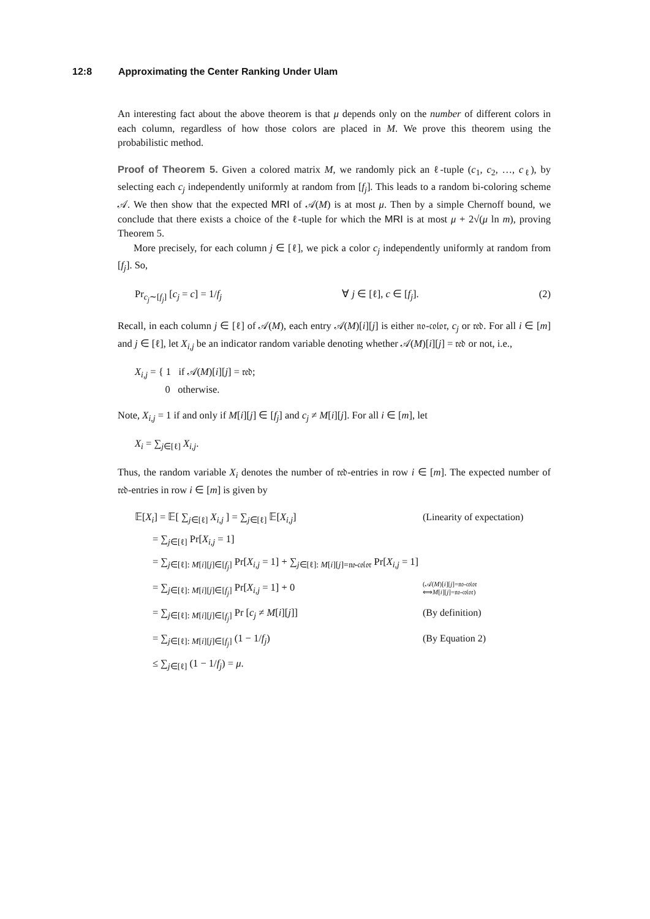12:8 Approximating the Center Ranking Under Ulam
An interesting fact about the above theorem is that μ depends only on the number of different colors in each column, regardless of how those colors are placed in M. We prove this theorem using the probabilistic method.
Proof of Theorem 5. Given a colored matrix M, we randomly pick an ℓ-tuple (c<sub>1</sub>, c<sub>2</sub>, …, c<sub>ℓ</sub>), by selecting each c<sub>j</sub> independently uniformly at random from [f<sub>j</sub>]. This leads to a random bi-coloring scheme 𝒜. We then show that the expected MRI of 𝒜(M) is at most μ. Then by a simple Chernoff bound, we conclude that there exists a choice of the ℓ-tuple for which the MRI is at most μ + 2√(μ ln m), proving Theorem 5.
More precisely, for each column j ∈ [ℓ], we pick a color c<sub>j</sub> independently uniformly at random from [f<sub>j</sub>]. So,
Pr<sub>c<sub>j</sub>∼[f<sub>j</sub>]</sub> [c<sub>j</sub> = c] = 1/f<sub>j</sub> ∀ j ∈ [ℓ], c ∈ [f<sub>j</sub>]. (2)
Recall, in each column j ∈ [ℓ] of 𝒜(M), each entry 𝒜(M)[i][j] is either 𝔫𝔬-𝔠𝔬𝔩𝔬𝔯, c<sub>j</sub> or 𝔯𝔢𝔡. For all i ∈ [m] and j ∈ [ℓ], let X<sub>i,j</sub> be an indicator random variable denoting whether 𝒜(M)[i][j] = 𝔯𝔢𝔡 or not, i.e.,
X<sub>i,j</sub> = { 1 if 𝒜(M)[i][j] = 𝔯𝔢𝔡;
0 otherwise.
Note, X<sub>i,j</sub> = 1 if and only if M[i][j] ∈ [f<sub>j</sub>] and c<sub>j</sub> ≠ M[i][j]. For all i ∈ [m], let
X<sub>i</sub> = ∑<sub>j∈[ℓ]</sub> X<sub>i,j</sub>.
Thus, the random variable X<sub>i</sub> denotes the number of 𝔯𝔢𝔡-entries in row i ∈ [m]. The expected number of 𝔯𝔢𝔡-entries in row i ∈ [m] is given by
𝔼[X<sub>i</sub>] = 𝔼[ ∑<sub>j∈[ℓ]</sub> X<sub>i,j</sub> ] = ∑<sub>j∈[ℓ]</sub> 𝔼[X<sub>i,j</sub>] (Linearity of expectation)
= ∑<sub>j∈[ℓ]</sub> Pr[X<sub>i,j</sub> = 1]
= ∑<sub>j∈[ℓ]: M[i][j]∈[f<sub>j</sub>]</sub> Pr[X<sub>i,j</sub> = 1] + ∑<sub>j∈[ℓ]: M[i][j]=𝔫𝔬-𝔠𝔬𝔩𝔬𝔯</sub> Pr[X<sub>i,j</sub> = 1]
= ∑<sub>j∈[ℓ]: M[i][j]∈[f<sub>j</sub>]</sub> Pr[X<sub>i,j</sub> = 1] + 0 (𝒜(M)[i][j]=𝔫𝔬-𝔠𝔬𝔩𝔬𝔯
⟺M[i][j]=𝔫𝔬-𝔠𝔬𝔩𝔬𝔯)
= ∑<sub>j∈[ℓ]: M[i][j]∈[f<sub>j</sub>]</sub> Pr [c<sub>j</sub> ≠ M[i][j]] (By definition)
= ∑<sub>j∈[ℓ]: M[i][j]∈[f<sub>j</sub>]</sub> (1 − 1/f<sub>j</sub>) (By Equation 2)
≤ ∑<sub>j∈[ℓ]</sub> (1 − 1/f<sub>j</sub>) = μ.